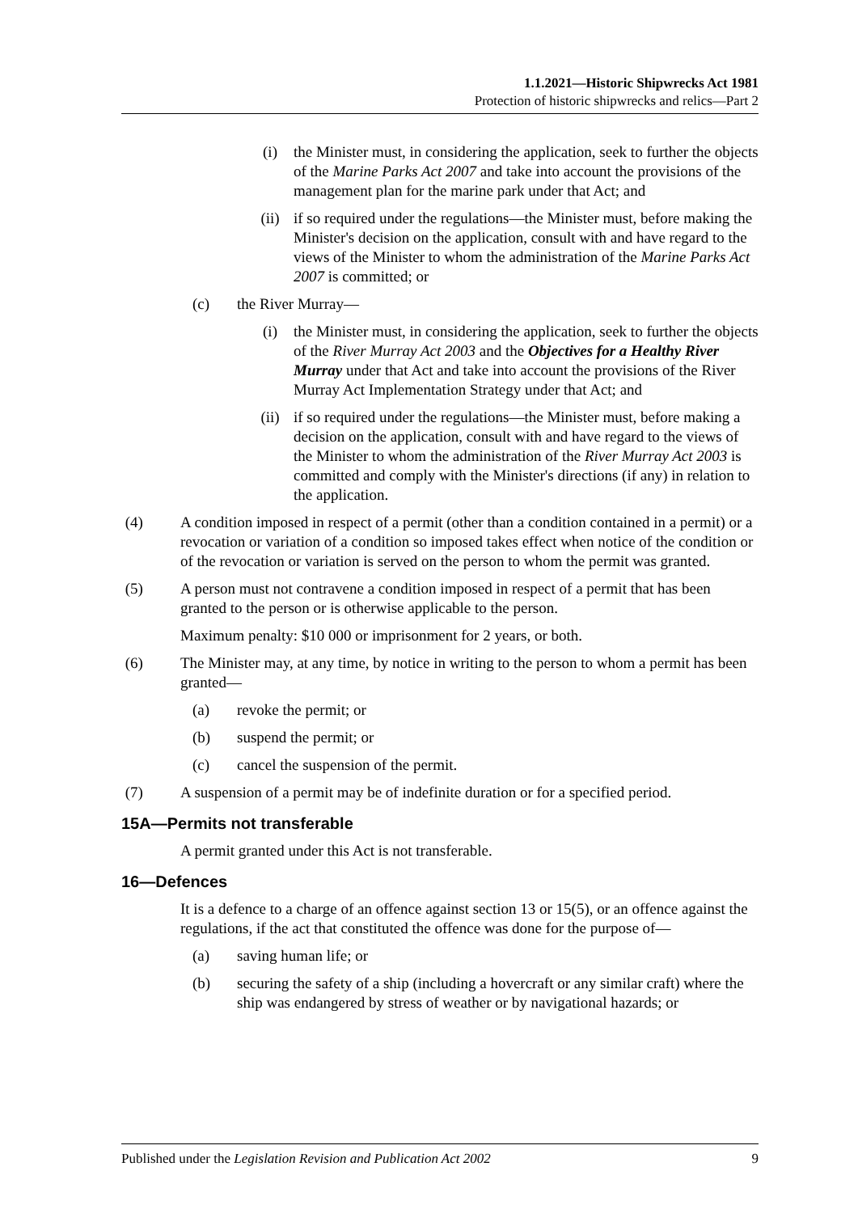1.1.2021—Historic Shipwrecks Act 1981
Protection of historic shipwrecks and relics—Part 2
(i) the Minister must, in considering the application, seek to further the objects of the Marine Parks Act 2007 and take into account the provisions of the management plan for the marine park under that Act; and
(ii) if so required under the regulations—the Minister must, before making the Minister's decision on the application, consult with and have regard to the views of the Minister to whom the administration of the Marine Parks Act 2007 is committed; or
(c) the River Murray—
(i) the Minister must, in considering the application, seek to further the objects of the River Murray Act 2003 and the Objectives for a Healthy River Murray under that Act and take into account the provisions of the River Murray Act Implementation Strategy under that Act; and
(ii) if so required under the regulations—the Minister must, before making a decision on the application, consult with and have regard to the views of the Minister to whom the administration of the River Murray Act 2003 is committed and comply with the Minister's directions (if any) in relation to the application.
(4) A condition imposed in respect of a permit (other than a condition contained in a permit) or a revocation or variation of a condition so imposed takes effect when notice of the condition or of the revocation or variation is served on the person to whom the permit was granted.
(5) A person must not contravene a condition imposed in respect of a permit that has been granted to the person or is otherwise applicable to the person.
Maximum penalty: $10 000 or imprisonment for 2 years, or both.
(6) The Minister may, at any time, by notice in writing to the person to whom a permit has been granted—
(a) revoke the permit; or
(b) suspend the permit; or
(c) cancel the suspension of the permit.
(7) A suspension of a permit may be of indefinite duration or for a specified period.
15A—Permits not transferable
A permit granted under this Act is not transferable.
16—Defences
It is a defence to a charge of an offence against section 13 or 15(5), or an offence against the regulations, if the act that constituted the offence was done for the purpose of—
(a) saving human life; or
(b) securing the safety of a ship (including a hovercraft or any similar craft) where the ship was endangered by stress of weather or by navigational hazards; or
Published under the Legislation Revision and Publication Act 2002 9